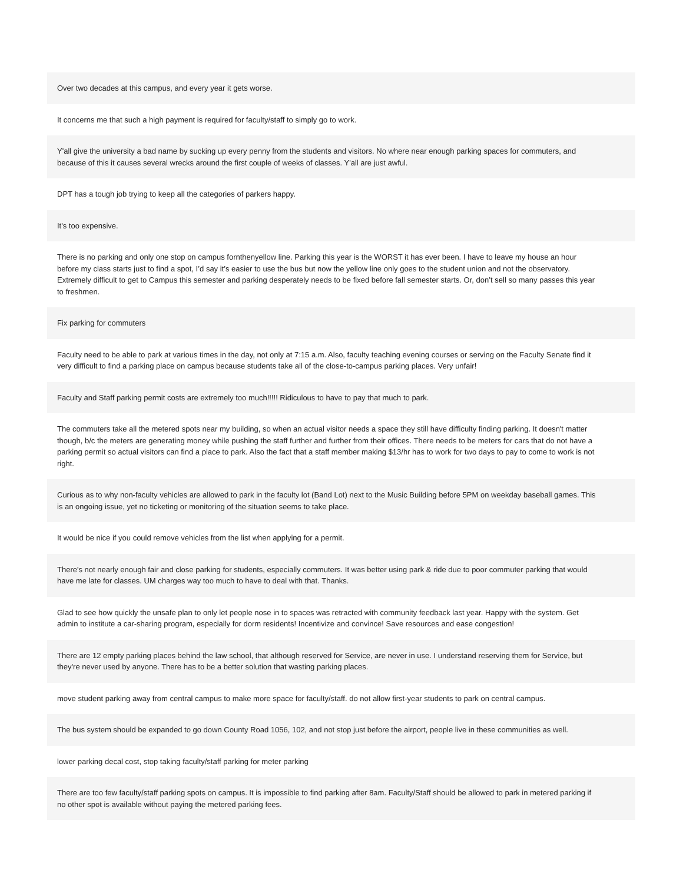Over two decades at this campus, and every year it gets worse.
It concerns me that such a high payment is required for faculty/staff to simply go to work.
Y'all give the university a bad name by sucking up every penny from the students and visitors. No where near enough parking spaces for commuters, and because of this it causes several wrecks around the first couple of weeks of classes. Y'all are just awful.
DPT has a tough job trying to keep all the categories of parkers happy.
It's too expensive.
There is no parking and only one stop on campus fornthenyellow line. Parking this year is the WORST it has ever been. I have to leave my house an hour before my class starts just to find a spot, I’d say it’s easier to use the bus but now the yellow line only goes to the student union and not the observatory. Extremely difficult to get to Campus this semester and parking desperately needs to be fixed before fall semester starts. Or, don’t sell so many passes this year to freshmen.
Fix parking for commuters
Faculty need to be able to park at various times in the day, not only at 7:15 a.m. Also, faculty teaching evening courses or serving on the Faculty Senate find it very difficult to find a parking place on campus because students take all of the close-to-campus parking places. Very unfair!
Faculty and Staff parking permit costs are extremely too much!!!!! Ridiculous to have to pay that much to park.
The commuters take all the metered spots near my building, so when an actual visitor needs a space they still have difficulty finding parking. It doesn't matter though, b/c the meters are generating money while pushing the staff further and further from their offices. There needs to be meters for cars that do not have a parking permit so actual visitors can find a place to park. Also the fact that a staff member making $13/hr has to work for two days to pay to come to work is not right.
Curious as to why non-faculty vehicles are allowed to park in the faculty lot (Band Lot) next to the Music Building before 5PM on weekday baseball games. This is an ongoing issue, yet no ticketing or monitoring of the situation seems to take place.
It would be nice if you could remove vehicles from the list when applying for a permit.
There's not nearly enough fair and close parking for students, especially commuters. It was better using park & ride due to poor commuter parking that would have me late for classes. UM charges way too much to have to deal with that. Thanks.
Glad to see how quickly the unsafe plan to only let people nose in to spaces was retracted with community feedback last year. Happy with the system. Get admin to institute a car-sharing program, especially for dorm residents! Incentivize and convince! Save resources and ease congestion!
There are 12 empty parking places behind the law school, that although reserved for Service, are never in use. I understand reserving them for Service, but they're never used by anyone. There has to be a better solution that wasting parking places.
move student parking away from central campus to make more space for faculty/staff. do not allow first-year students to park on central campus.
The bus system should be expanded to go down County Road 1056, 102, and not stop just before the airport, people live in these communities as well.
lower parking decal cost, stop taking faculty/staff parking for meter parking
There are too few faculty/staff parking spots on campus. It is impossible to find parking after 8am. Faculty/Staff should be allowed to park in metered parking if no other spot is available without paying the metered parking fees.